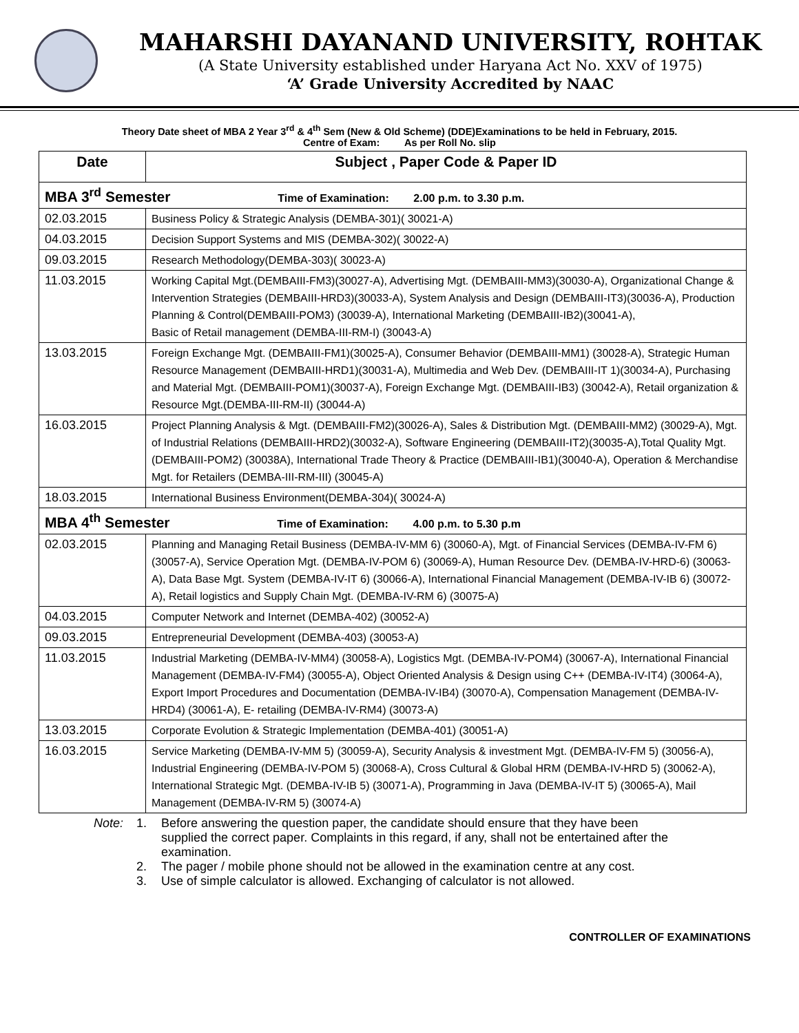MAHARSHI DAYANAND UNIVERSITY, ROHTAK
(A State University established under Haryana Act No. XXV of 1975)
‘A’ Grade University Accredited by NAAC
Theory Date sheet of MBA 2 Year 3<sup>rd</sup> & 4<sup>th</sup> Sem (New & Old Scheme) (DDE)Examinations to be held in February, 2015.
Centre of Exam: As per Roll No. slip
| Date | Subject , Paper Code & Paper ID |
| --- | --- |
| MBA 3<sup>rd</sup> Semester Time of Examination: 2.00 p.m. to 3.30 p.m. | |
| 02.03.2015 | Business Policy & Strategic Analysis (DEMBA-301)( 30021-A) |
| 04.03.2015 | Decision Support Systems and MIS (DEMBA-302)( 30022-A) |
| 09.03.2015 | Research Methodology(DEMBA-303)( 30023-A) |
| 11.03.2015 | Working Capital Mgt.(DEMBAIII-FM3)(30027-A), Advertising Mgt. (DEMBAIII-MM3)(30030-A), Organizational Change & Intervention Strategies (DEMBAIII-HRD3)(30033-A), System Analysis and Design (DEMBAIII-IT3)(30036-A), Production Planning & Control(DEMBAIII-POM3) (30039-A), International Marketing (DEMBAIII-IB2)(30041-A), Basic of Retail management (DEMBA-III-RM-I) (30043-A) |
| 13.03.2015 | Foreign Exchange Mgt. (DEMBAIII-FM1)(30025-A), Consumer Behavior (DEMBAIII-MM1) (30028-A), Strategic Human Resource Management (DEMBAIII-HRD1)(30031-A), Multimedia and Web Dev. (DEMBAIII-IT 1)(30034-A), Purchasing and Material Mgt. (DEMBAIII-POM1)(30037-A), Foreign Exchange Mgt. (DEMBAIII-IB3) (30042-A), Retail organization & Resource Mgt.(DEMBA-III-RM-II) (30044-A) |
| 16.03.2015 | Project Planning Analysis & Mgt. (DEMBAIII-FM2)(30026-A), Sales & Distribution Mgt. (DEMBAIII-MM2) (30029-A), Mgt. of Industrial Relations (DEMBAIII-HRD2)(30032-A), Software Engineering (DEMBAIII-IT2)(30035-A),Total Quality Mgt.(DEMBAIII-POM2) (30038A), International Trade Theory & Practice (DEMBAIII-IB1)(30040-A), Operation & Merchandise Mgt. for Retailers (DEMBA-III-RM-III) (30045-A) |
| 18.03.2015 | International Business Environment(DEMBA-304)( 30024-A) |
| MBA 4<sup>th</sup> Semester Time of Examination: 4.00 p.m. to 5.30 p.m | |
| 02.03.2015 | Planning and Managing Retail Business (DEMBA-IV-MM 6) (30060-A), Mgt. of Financial Services (DEMBA-IV-FM 6) (30057-A), Service Operation Mgt. (DEMBA-IV-POM 6) (30069-A), Human Resource Dev. (DEMBA-IV-HRD-6) (30063-A), Data Base Mgt. System (DEMBA-IV-IT 6) (30066-A), International Financial Management (DEMBA-IV-IB 6) (30072-A), Retail logistics and Supply Chain Mgt. (DEMBA-IV-RM 6) (30075-A) |
| 04.03.2015 | Computer Network and Internet (DEMBA-402) (30052-A) |
| 09.03.2015 | Entrepreneurial Development (DEMBA-403) (30053-A) |
| 11.03.2015 | Industrial Marketing (DEMBA-IV-MM4) (30058-A), Logistics Mgt. (DEMBA-IV-POM4) (30067-A), International Financial Management (DEMBA-IV-FM4) (30055-A), Object Oriented Analysis & Design using C++ (DEMBA-IV-IT4) (30064-A), Export Import Procedures and Documentation (DEMBA-IV-IB4) (30070-A), Compensation Management (DEMBA-IV-HRD4) (30061-A), E- retailing (DEMBA-IV-RM4) (30073-A) |
| 13.03.2015 | Corporate Evolution & Strategic Implementation (DEMBA-401) (30051-A) |
| 16.03.2015 | Service Marketing (DEMBA-IV-MM 5) (30059-A), Security Analysis & investment Mgt. (DEMBA-IV-FM 5) (30056-A), Industrial Engineering (DEMBA-IV-POM 5) (30068-A), Cross Cultural & Global HRM (DEMBA-IV-HRD 5) (30062-A), International Strategic Mgt. (DEMBA-IV-IB 5) (30071-A), Programming in Java (DEMBA-IV-IT 5) (30065-A), Mail Management (DEMBA-IV-RM 5) (30074-A) |
Note: 1. Before answering the question paper, the candidate should ensure that they have been supplied the correct paper. Complaints in this regard, if any, shall not be entertained after the examination.
2. The pager / mobile phone should not be allowed in the examination centre at any cost.
3. Use of simple calculator is allowed. Exchanging of calculator is not allowed.
CONTROLLER OF EXAMINATIONS